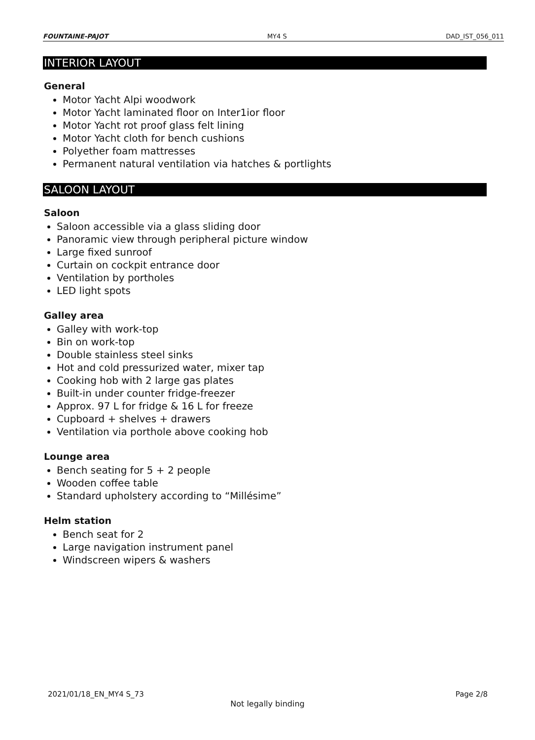FOUNTAINE-PAJOT MY4 S DAD_IST_056_011
INTERIOR LAYOUT
General
Motor Yacht Alpi woodwork
Motor Yacht laminated floor on Inter1ior floor
Motor Yacht rot proof glass felt lining
Motor Yacht cloth for bench cushions
Polyether foam mattresses
Permanent natural ventilation via hatches & portlights
SALOON LAYOUT
Saloon
Saloon accessible via a glass sliding door
Panoramic view through peripheral picture window
Large fixed sunroof
Curtain on cockpit entrance door
Ventilation by portholes
LED light spots
Galley area
Galley with work-top
Bin on work-top
Double stainless steel sinks
Hot and cold pressurized water, mixer tap
Cooking hob with 2 large gas plates
Built-in under counter fridge-freezer
Approx. 97 L for fridge & 16 L for freeze
Cupboard + shelves + drawers
Ventilation via porthole above cooking hob
Lounge area
Bench seating for 5 + 2 people
Wooden coffee table
Standard upholstery according to “Millésime”
Helm station
Bench seat for 2
Large navigation instrument panel
Windscreen wipers & washers
2021/01/18_EN_MY4 S_73 Page 2/8
Not legally binding